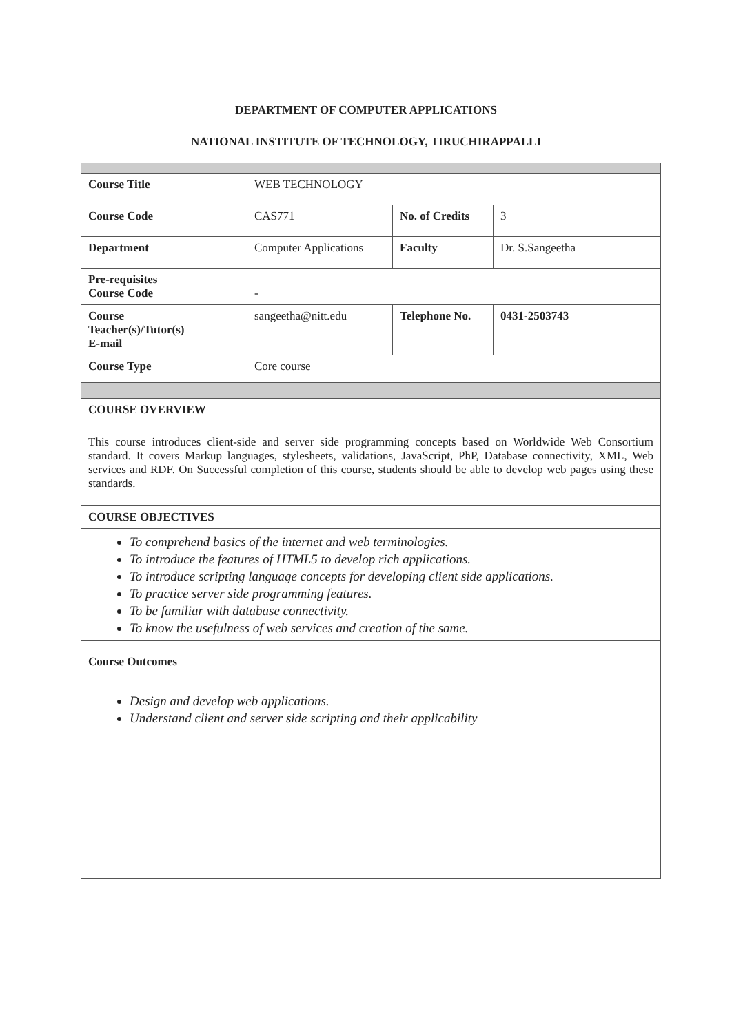DEPARTMENT OF COMPUTER APPLICATIONS
NATIONAL INSTITUTE OF TECHNOLOGY, TIRUCHIRAPPALLI
| Course Title | WEB TECHNOLOGY | | |
| Course Code | CAS771 | No. of Credits | 3 |
| Department | Computer Applications | Faculty | Dr. S.Sangeetha |
| Pre-requisites Course Code | - | | |
| Course Teacher(s)/Tutor(s) E-mail | sangeetha@nitt.edu | Telephone No. | 0431-2503743 |
| Course Type | Core course | | |
| COURSE OVERVIEW | | | |
| This course introduces client-side and server side programming concepts based on Worldwide Web Consortium standard. It covers Markup languages, stylesheets, validations, JavaScript, PhP, Database connectivity, XML, Web services and RDF. On Successful completion of this course, students should be able to develop web pages using these standards. | | | |
| COURSE OBJECTIVES | | | |
| To comprehend basics of the internet and web terminologies. To introduce the features of HTML5 to develop rich applications. To introduce scripting language concepts for developing client side applications. To practice server side programming features. To be familiar with database connectivity. To know the usefulness of web services and creation of the same. | | | |
| Course Outcomes Design and develop web applications. Understand client and server side scripting and their applicability | | | |